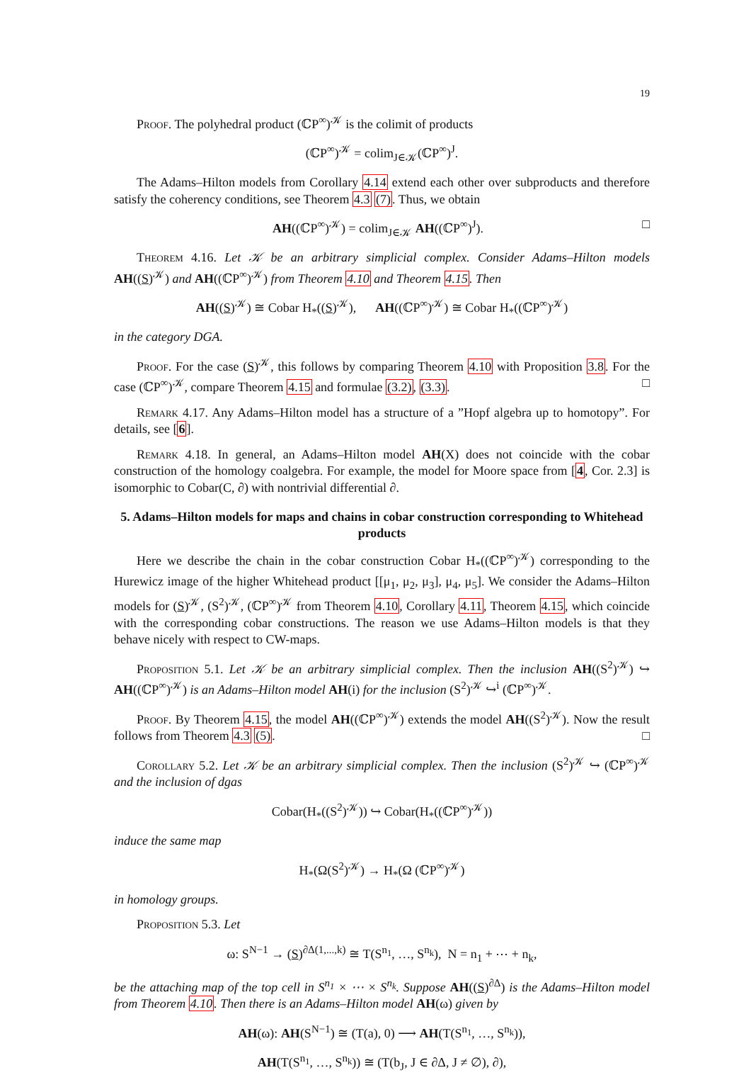19
Proof. The polyhedral product (ℂP<sup>∞</sup>)<sup>𝒦</sup> is the colimit of products
(ℂP<sup>∞</sup>)<sup>𝒦</sup> = colim<sub>J∈𝒦</sub>(ℂP<sup>∞</sup>)<sup>J</sup>.
The Adams–Hilton models from Corollary 4.14 extend each other over subproducts and therefore satisfy the coherency conditions, see Theorem 4.3 (7). Thus, we obtain
AH((ℂP<sup>∞</sup>)<sup>𝒦</sup>) = colim<sub>J∈𝒦</sub> AH((ℂP<sup>∞</sup>)<sup>J</sup>). □
Theorem 4.16. Let 𝒦 be an arbitrary simplicial complex. Consider Adams–Hilton models AH((S)<sup>𝒦</sup>) and AH((ℂP<sup>∞</sup>)<sup>𝒦</sup>) from Theorem 4.10 and Theorem 4.15. Then
AH((S)<sup>𝒦</sup>) ≅ Cobar H<sub>*</sub>((S)<sup>𝒦</sup>), AH((ℂP<sup>∞</sup>)<sup>𝒦</sup>) ≅ Cobar H<sub>*</sub>((ℂP<sup>∞</sup>)<sup>𝒦</sup>)
in the category DGA.
Proof. For the case (S)<sup>𝒦</sup>, this follows by comparing Theorem 4.10 with Proposition 3.8. For the case (ℂP<sup>∞</sup>)<sup>𝒦</sup>, compare Theorem 4.15 and formulae (3.2), (3.3). □
Remark 4.17. Any Adams–Hilton model has a structure of a ”Hopf algebra up to homotopy”. For details, see [6].
Remark 4.18. In general, an Adams–Hilton model AH(X) does not coincide with the cobar construction of the homology coalgebra. For example, the model for Moore space from [4, Cor. 2.3] is isomorphic to Cobar(C, ∂) with nontrivial differential ∂.
5. Adams–Hilton models for maps and chains in cobar construction corresponding to Whitehead products
Here we describe the chain in the cobar construction Cobar H<sub>*</sub>((ℂP<sup>∞</sup>)<sup>𝒦</sup>) corresponding to the Hurewicz image of the higher Whitehead product [[μ<sub>1</sub>, μ<sub>2</sub>, μ<sub>3</sub>], μ<sub>4</sub>, μ<sub>5</sub>]. We consider the Adams–Hilton models for (S)<sup>𝒦</sup>, (S<sup>2</sup>)<sup>𝒦</sup>, (ℂP<sup>∞</sup>)<sup>𝒦</sup> from Theorem 4.10, Corollary 4.11, Theorem 4.15, which coincide with the corresponding cobar constructions. The reason we use Adams–Hilton models is that they behave nicely with respect to CW-maps.
Proposition 5.1. Let 𝒦 be an arbitrary simplicial complex. Then the inclusion AH((S<sup>2</sup>)<sup>𝒦</sup>) ↪ AH((ℂP<sup>∞</sup>)<sup>𝒦</sup>) is an Adams–Hilton model AH(i) for the inclusion (S<sup>2</sup>)<sup>𝒦</sup> ↪<sup>i</sup> (ℂP<sup>∞</sup>)<sup>𝒦</sup>.
Proof. By Theorem 4.15, the model AH((ℂP<sup>∞</sup>)<sup>𝒦</sup>) extends the model AH((S<sup>2</sup>)<sup>𝒦</sup>). Now the result follows from Theorem 4.3 (5). □
Corollary 5.2. Let 𝒦 be an arbitrary simplicial complex. Then the inclusion (S<sup>2</sup>)<sup>𝒦</sup> ↪ (ℂP<sup>∞</sup>)<sup>𝒦</sup> and the inclusion of dgas
Cobar(H<sub>*</sub>((S<sup>2</sup>)<sup>𝒦</sup>)) ↪ Cobar(H<sub>*</sub>((ℂP<sup>∞</sup>)<sup>𝒦</sup>))
induce the same map
H<sub>*</sub>(Ω(S<sup>2</sup>)<sup>𝒦</sup>) → H<sub>*</sub>(Ω (ℂP<sup>∞</sup>)<sup>𝒦</sup>)
in homology groups.
Proposition 5.3. Let
ω: S<sup>N−1</sup> → (S)<sup>∂Δ(1,...,k)</sup> ≅ T(S<sup>n<sub>1</sub></sup>, …, S<sup>n<sub>k</sub></sup>), N = n<sub>1</sub> + ⋯ + n<sub>k</sub>,
be the attaching map of the top cell in S<sup>n<sub>1</sub></sup> × ⋯ × S<sup>n<sub>k</sub></sup>. Suppose AH((S)<sup>∂Δ</sup>) is the Adams–Hilton model from Theorem 4.10. Then there is an Adams–Hilton model AH(ω) given by
AH(ω): AH(S<sup>N−1</sup>) ≅ (T(a), 0) ⟶ AH(T(S<sup>n<sub>1</sub></sup>, …, S<sup>n<sub>k</sub></sup>)),
AH(T(S<sup>n<sub>1</sub></sup>, …, S<sup>n<sub>k</sub></sup>)) ≅ (T(b<sub>J</sub>, J ∈ ∂Δ, J ≠ ∅), ∂),